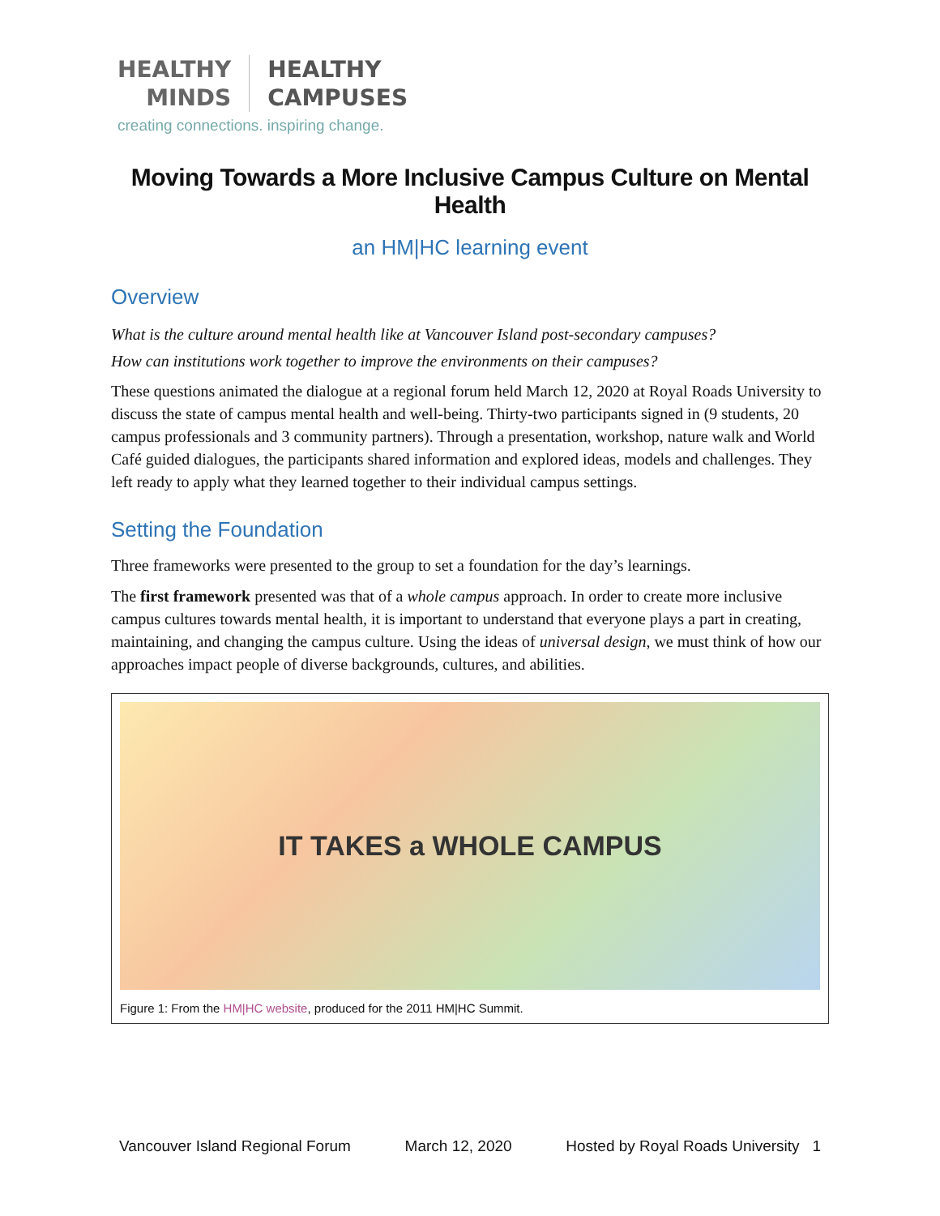HEALTHY
MINDS
HEALTHY
CAMPUSES
creating connections. inspiring change.
Moving Towards a More Inclusive Campus Culture on Mental Health
an HM|HC learning event
Overview
What is the culture around mental health like at Vancouver Island post-secondary campuses?
How can institutions work together to improve the environments on their campuses?
These questions animated the dialogue at a regional forum held March 12, 2020 at Royal Roads University to discuss the state of campus mental health and well-being. Thirty-two participants signed in (9 students, 20 campus professionals and 3 community partners). Through a presentation, workshop, nature walk and World Café guided dialogues, the participants shared information and explored ideas, models and challenges. They left ready to apply what they learned together to their individual campus settings.
Setting the Foundation
Three frameworks were presented to the group to set a foundation for the day’s learnings.
The first framework presented was that of a whole campus approach. In order to create more inclusive campus cultures towards mental health, it is important to understand that everyone plays a part in creating, maintaining, and changing the campus culture. Using the ideas of universal design, we must think of how our approaches impact people of diverse backgrounds, cultures, and abilities.
IT TAKES a WHOLE CAMPUS
Figure 1: From the HM|HC website, produced for the 2011 HM|HC Summit.
Vancouver Island Regional Forum March 12, 2020 Hosted by Royal Roads University 1